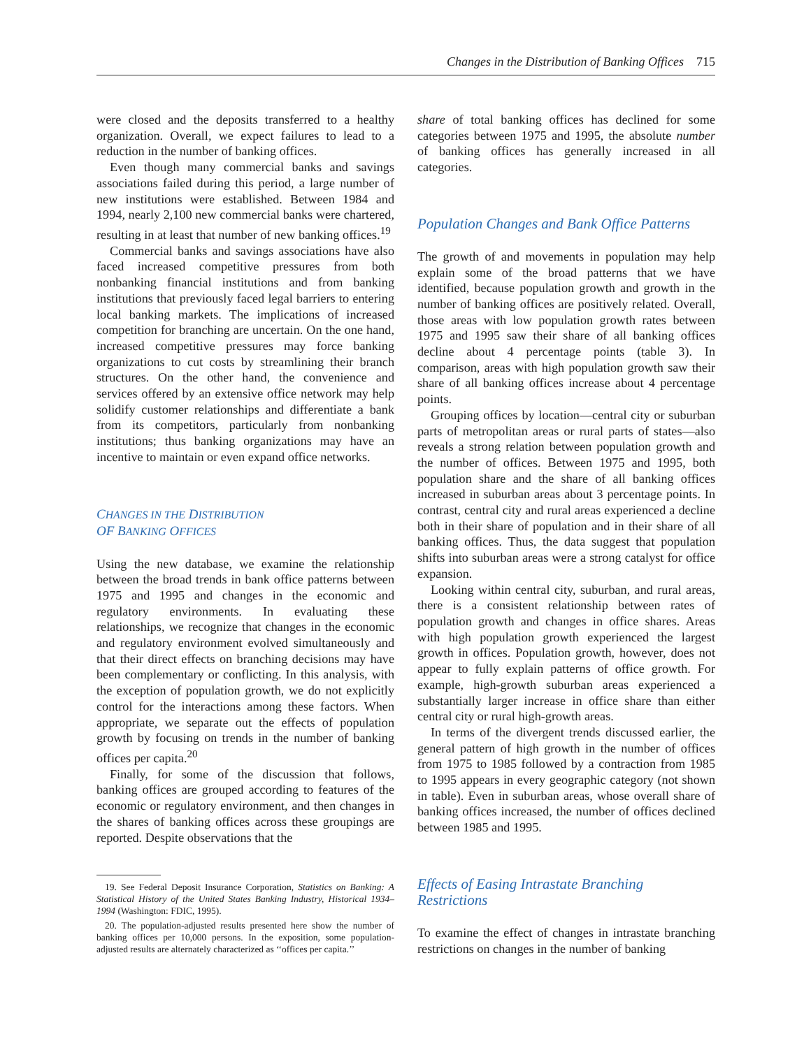Changes in the Distribution of Banking Offices 715
were closed and the deposits transferred to a healthy organization. Overall, we expect failures to lead to a reduction in the number of banking offices.
Even though many commercial banks and savings associations failed during this period, a large number of new institutions were established. Between 1984 and 1994, nearly 2,100 new commercial banks were chartered, resulting in at least that number of new banking offices.<sup>19</sup>
Commercial banks and savings associations have also faced increased competitive pressures from both nonbanking financial institutions and from banking institutions that previously faced legal barriers to entering local banking markets. The implications of increased competition for branching are uncertain. On the one hand, increased competitive pressures may force banking organizations to cut costs by streamlining their branch structures. On the other hand, the convenience and services offered by an extensive office network may help solidify customer relationships and differentiate a bank from its competitors, particularly from nonbanking institutions; thus banking organizations may have an incentive to maintain or even expand office networks.
CHANGES IN THE DISTRIBUTION
OF BANKING OFFICES
Using the new database, we examine the relationship between the broad trends in bank office patterns between 1975 and 1995 and changes in the economic and regulatory environments. In evaluating these relationships, we recognize that changes in the economic and regulatory environment evolved simultaneously and that their direct effects on branching decisions may have been complementary or conflicting. In this analysis, with the exception of population growth, we do not explicitly control for the interactions among these factors. When appropriate, we separate out the effects of population growth by focusing on trends in the number of banking offices per capita.<sup>20</sup>
Finally, for some of the discussion that follows, banking offices are grouped according to features of the economic or regulatory environment, and then changes in the shares of banking offices across these groupings are reported. Despite observations that the
19. See Federal Deposit Insurance Corporation, Statistics on Banking: A Statistical History of the United States Banking Industry, Historical 1934–1994 (Washington: FDIC, 1995).
20. The population-adjusted results presented here show the number of banking offices per 10,000 persons. In the exposition, some population-adjusted results are alternately characterized as ‘‘offices per capita.’’
share of total banking offices has declined for some categories between 1975 and 1995, the absolute number of banking offices has generally increased in all categories.
Population Changes and Bank Office Patterns
The growth of and movements in population may help explain some of the broad patterns that we have identified, because population growth and growth in the number of banking offices are positively related. Overall, those areas with low population growth rates between 1975 and 1995 saw their share of all banking offices decline about 4 percentage points (table 3). In comparison, areas with high population growth saw their share of all banking offices increase about 4 percentage points.
Grouping offices by location—central city or suburban parts of metropolitan areas or rural parts of states—also reveals a strong relation between population growth and the number of offices. Between 1975 and 1995, both population share and the share of all banking offices increased in suburban areas about 3 percentage points. In contrast, central city and rural areas experienced a decline both in their share of population and in their share of all banking offices. Thus, the data suggest that population shifts into suburban areas were a strong catalyst for office expansion.
Looking within central city, suburban, and rural areas, there is a consistent relationship between rates of population growth and changes in office shares. Areas with high population growth experienced the largest growth in offices. Population growth, however, does not appear to fully explain patterns of office growth. For example, high-growth suburban areas experienced a substantially larger increase in office share than either central city or rural high-growth areas.
In terms of the divergent trends discussed earlier, the general pattern of high growth in the number of offices from 1975 to 1985 followed by a contraction from 1985 to 1995 appears in every geographic category (not shown in table). Even in suburban areas, whose overall share of banking offices increased, the number of offices declined between 1985 and 1995.
Effects of Easing Intrastate Branching
Restrictions
To examine the effect of changes in intrastate branching restrictions on changes in the number of banking